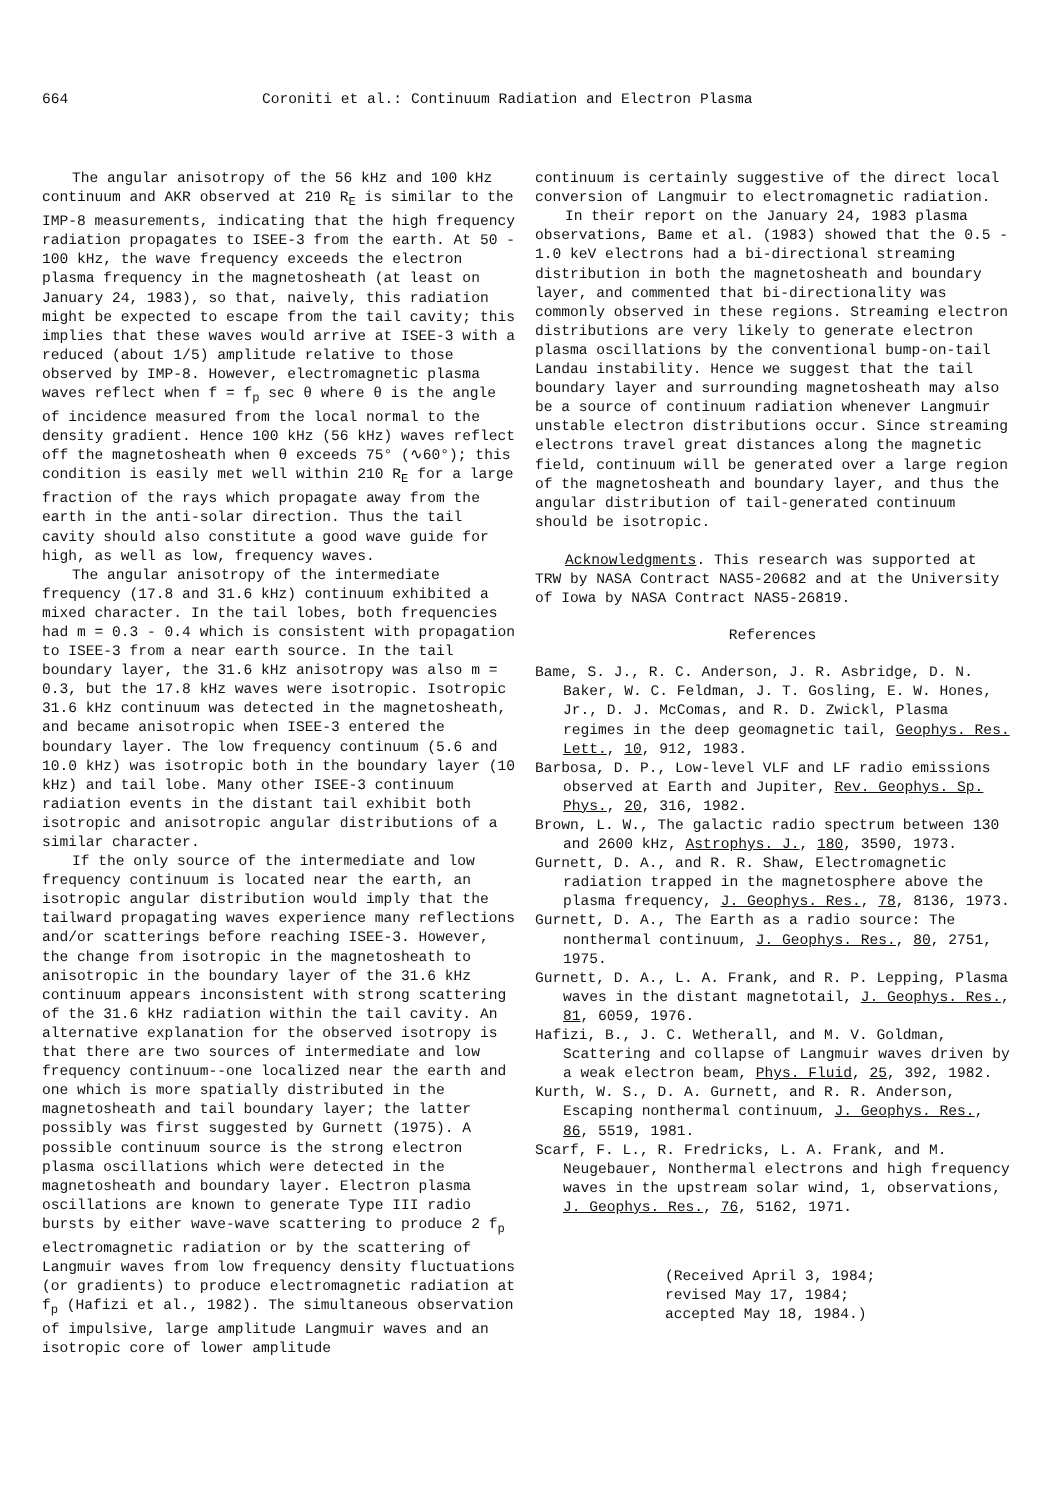664 Coroniti et al.: Continuum Radiation and Electron Plasma
The angular anisotropy of the 56 kHz and 100 kHz continuum and AKR observed at 210 R<sub>E</sub> is similar to the IMP-8 measurements, indicating that the high frequency radiation propagates to ISEE-3 from the earth. At 50 - 100 kHz, the wave frequency exceeds the electron plasma frequency in the magnetosheath (at least on January 24, 1983), so that, naively, this radiation might be expected to escape from the tail cavity; this implies that these waves would arrive at ISEE-3 with a reduced (about 1/5) amplitude relative to those observed by IMP-8. However, electromagnetic plasma waves reflect when f = f<sub>p</sub> sec θ where θ is the angle of incidence measured from the local normal to the density gradient. Hence 100 kHz (56 kHz) waves reflect off the magnetosheath when θ exceeds 75° (∿60°); this condition is easily met well within 210 R<sub>E</sub> for a large fraction of the rays which propagate away from the earth in the anti-solar direction. Thus the tail cavity should also constitute a good wave guide for high, as well as low, frequency waves.
The angular anisotropy of the intermediate frequency (17.8 and 31.6 kHz) continuum exhibited a mixed character. In the tail lobes, both frequencies had m = 0.3 - 0.4 which is consistent with propagation to ISEE-3 from a near earth source. In the tail boundary layer, the 31.6 kHz anisotropy was also m = 0.3, but the 17.8 kHz waves were isotropic. Isotropic 31.6 kHz continuum was detected in the magnetosheath, and became anisotropic when ISEE-3 entered the boundary layer. The low frequency continuum (5.6 and 10.0 kHz) was isotropic both in the boundary layer (10 kHz) and tail lobe. Many other ISEE-3 continuum radiation events in the distant tail exhibit both isotropic and anisotropic angular distributions of a similar character.
If the only source of the intermediate and low frequency continuum is located near the earth, an isotropic angular distribution would imply that the tailward propagating waves experience many reflections and/or scatterings before reaching ISEE-3. However, the change from isotropic in the magnetosheath to anisotropic in the boundary layer of the 31.6 kHz continuum appears inconsistent with strong scattering of the 31.6 kHz radiation within the tail cavity. An alternative explanation for the observed isotropy is that there are two sources of intermediate and low frequency continuum--one localized near the earth and one which is more spatially distributed in the magnetosheath and tail boundary layer; the latter possibly was first suggested by Gurnett (1975). A possible continuum source is the strong electron plasma oscillations which were detected in the magnetosheath and boundary layer. Electron plasma oscillations are known to generate Type III radio bursts by either wave-wave scattering to produce 2 f<sub>p</sub> electromagnetic radiation or by the scattering of Langmuir waves from low frequency density fluctuations (or gradients) to produce electromagnetic radiation at f<sub>p</sub> (Hafizi et al., 1982). The simultaneous observation of impulsive, large amplitude Langmuir waves and an isotropic core of lower amplitude
continuum is certainly suggestive of the direct local conversion of Langmuir to electromagnetic radiation.
In their report on the January 24, 1983 plasma observations, Bame et al. (1983) showed that the 0.5 - 1.0 keV electrons had a bi-directional streaming distribution in both the magnetosheath and boundary layer, and commented that bi-directionality was commonly observed in these regions. Streaming electron distributions are very likely to generate electron plasma oscillations by the conventional bump-on-tail Landau instability. Hence we suggest that the tail boundary layer and surrounding magnetosheath may also be a source of continuum radiation whenever Langmuir unstable electron distributions occur. Since streaming electrons travel great distances along the magnetic field, continuum will be generated over a large region of the magnetosheath and boundary layer, and thus the angular distribution of tail-generated continuum should be isotropic.
Acknowledgments. This research was supported at TRW by NASA Contract NAS5-20682 and at the University of Iowa by NASA Contract NAS5-26819.
References
Bame, S. J., R. C. Anderson, J. R. Asbridge, D. N. Baker, W. C. Feldman, J. T. Gosling, E. W. Hones, Jr., D. J. McComas, and R. D. Zwickl, Plasma regimes in the deep geomagnetic tail, Geophys. Res. Lett., 10, 912, 1983.
Barbosa, D. P., Low-level VLF and LF radio emissions observed at Earth and Jupiter, Rev. Geophys. Sp. Phys., 20, 316, 1982.
Brown, L. W., The galactic radio spectrum between 130 and 2600 kHz, Astrophys. J., 180, 3590, 1973.
Gurnett, D. A., and R. R. Shaw, Electromagnetic radiation trapped in the magnetosphere above the plasma frequency, J. Geophys. Res., 78, 8136, 1973.
Gurnett, D. A., The Earth as a radio source: The nonthermal continuum, J. Geophys. Res., 80, 2751, 1975.
Gurnett, D. A., L. A. Frank, and R. P. Lepping, Plasma waves in the distant magnetotail, J. Geophys. Res., 81, 6059, 1976.
Hafizi, B., J. C. Wetherall, and M. V. Goldman, Scattering and collapse of Langmuir waves driven by a weak electron beam, Phys. Fluid, 25, 392, 1982.
Kurth, W. S., D. A. Gurnett, and R. R. Anderson, Escaping nonthermal continuum, J. Geophys. Res., 86, 5519, 1981.
Scarf, F. L., R. Fredricks, L. A. Frank, and M. Neugebauer, Nonthermal electrons and high frequency waves in the upstream solar wind, 1, observations, J. Geophys. Res., 76, 5162, 1971.
(Received April 3, 1984;
revised May 17, 1984;
accepted May 18, 1984.)